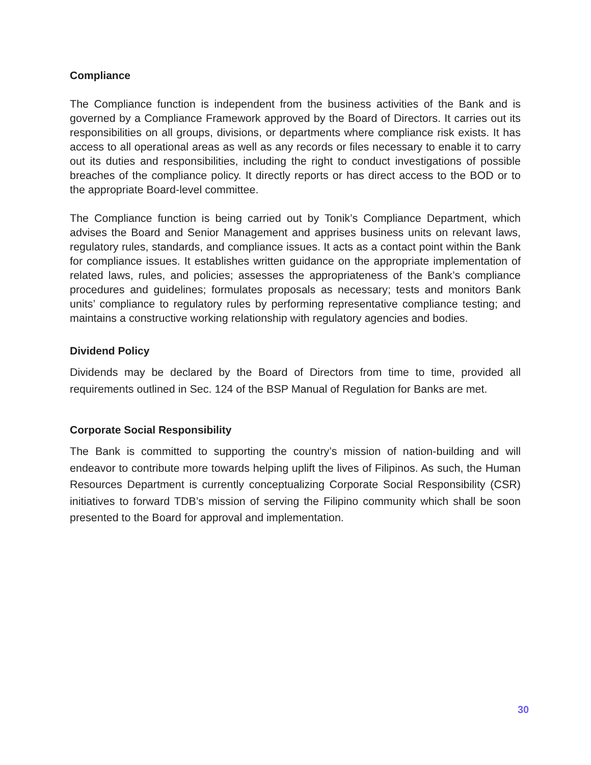Compliance
The Compliance function is independent from the business activities of the Bank and is governed by a Compliance Framework approved by the Board of Directors. It carries out its responsibilities on all groups, divisions, or departments where compliance risk exists. It has access to all operational areas as well as any records or files necessary to enable it to carry out its duties and responsibilities, including the right to conduct investigations of possible breaches of the compliance policy. It directly reports or has direct access to the BOD or to the appropriate Board-level committee.
The Compliance function is being carried out by Tonik’s Compliance Department, which advises the Board and Senior Management and apprises business units on relevant laws, regulatory rules, standards, and compliance issues. It acts as a contact point within the Bank for compliance issues. It establishes written guidance on the appropriate implementation of related laws, rules, and policies; assesses the appropriateness of the Bank’s compliance procedures and guidelines; formulates proposals as necessary; tests and monitors Bank units’ compliance to regulatory rules by performing representative compliance testing; and maintains a constructive working relationship with regulatory agencies and bodies.
Dividend Policy
Dividends may be declared by the Board of Directors from time to time, provided all requirements outlined in Sec. 124 of the BSP Manual of Regulation for Banks are met.
Corporate Social Responsibility
The Bank is committed to supporting the country’s mission of nation-building and will endeavor to contribute more towards helping uplift the lives of Filipinos. As such, the Human Resources Department is currently conceptualizing Corporate Social Responsibility (CSR) initiatives to forward TDB’s mission of serving the Filipino community which shall be soon presented to the Board for approval and implementation.
30